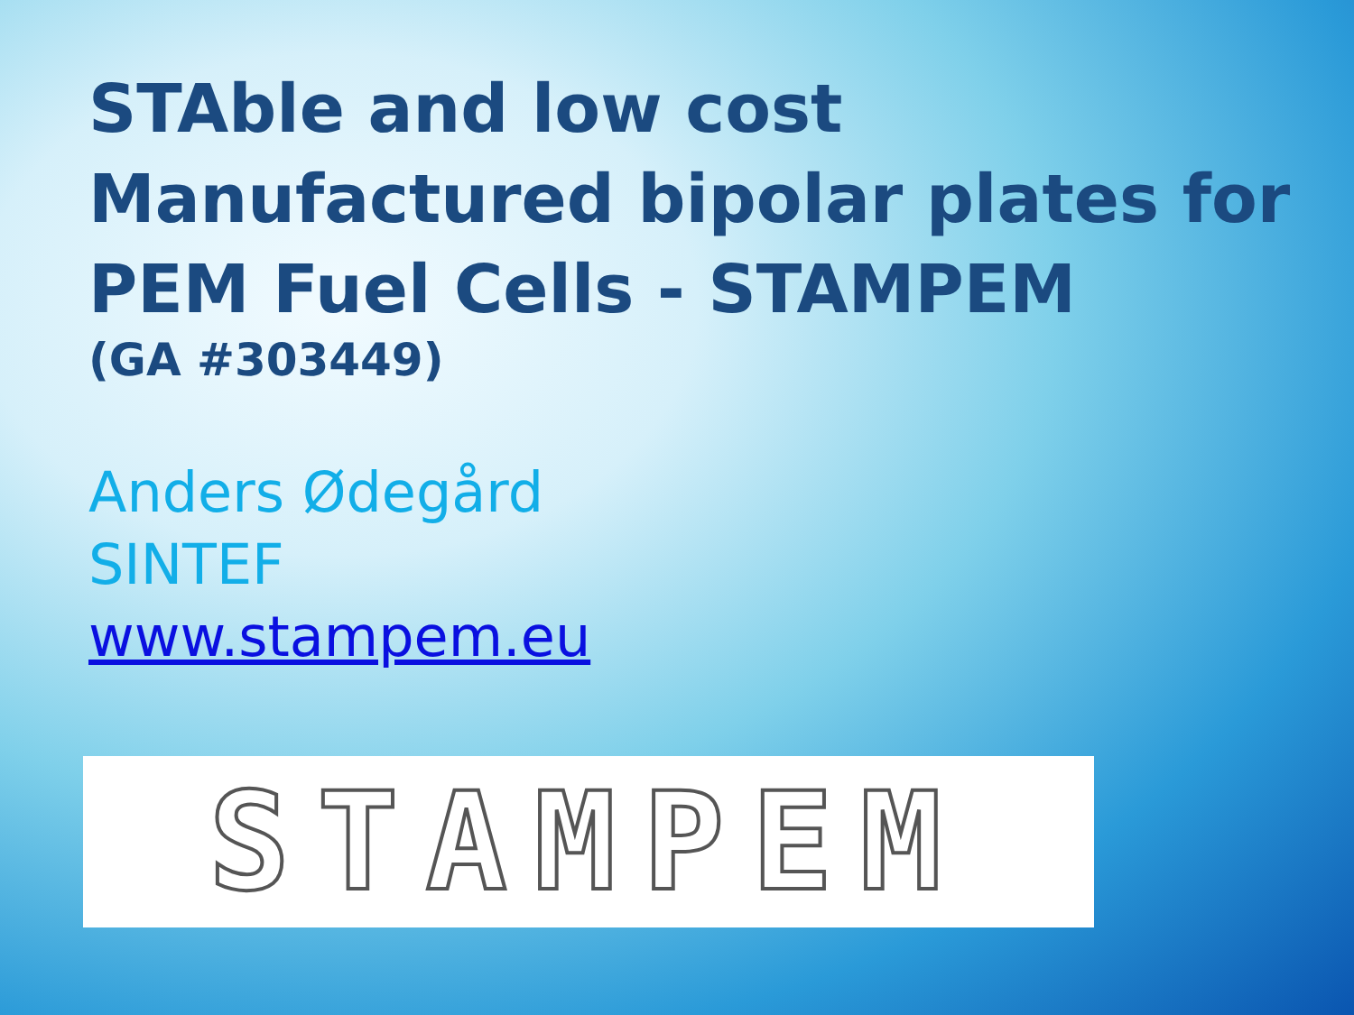STAble and low cost Manufactured bipolar plates for PEM Fuel Cells - STAMPEM
(GA #303449)
Anders Ødegård
SINTEF
www.stampem.eu
STAMPEM